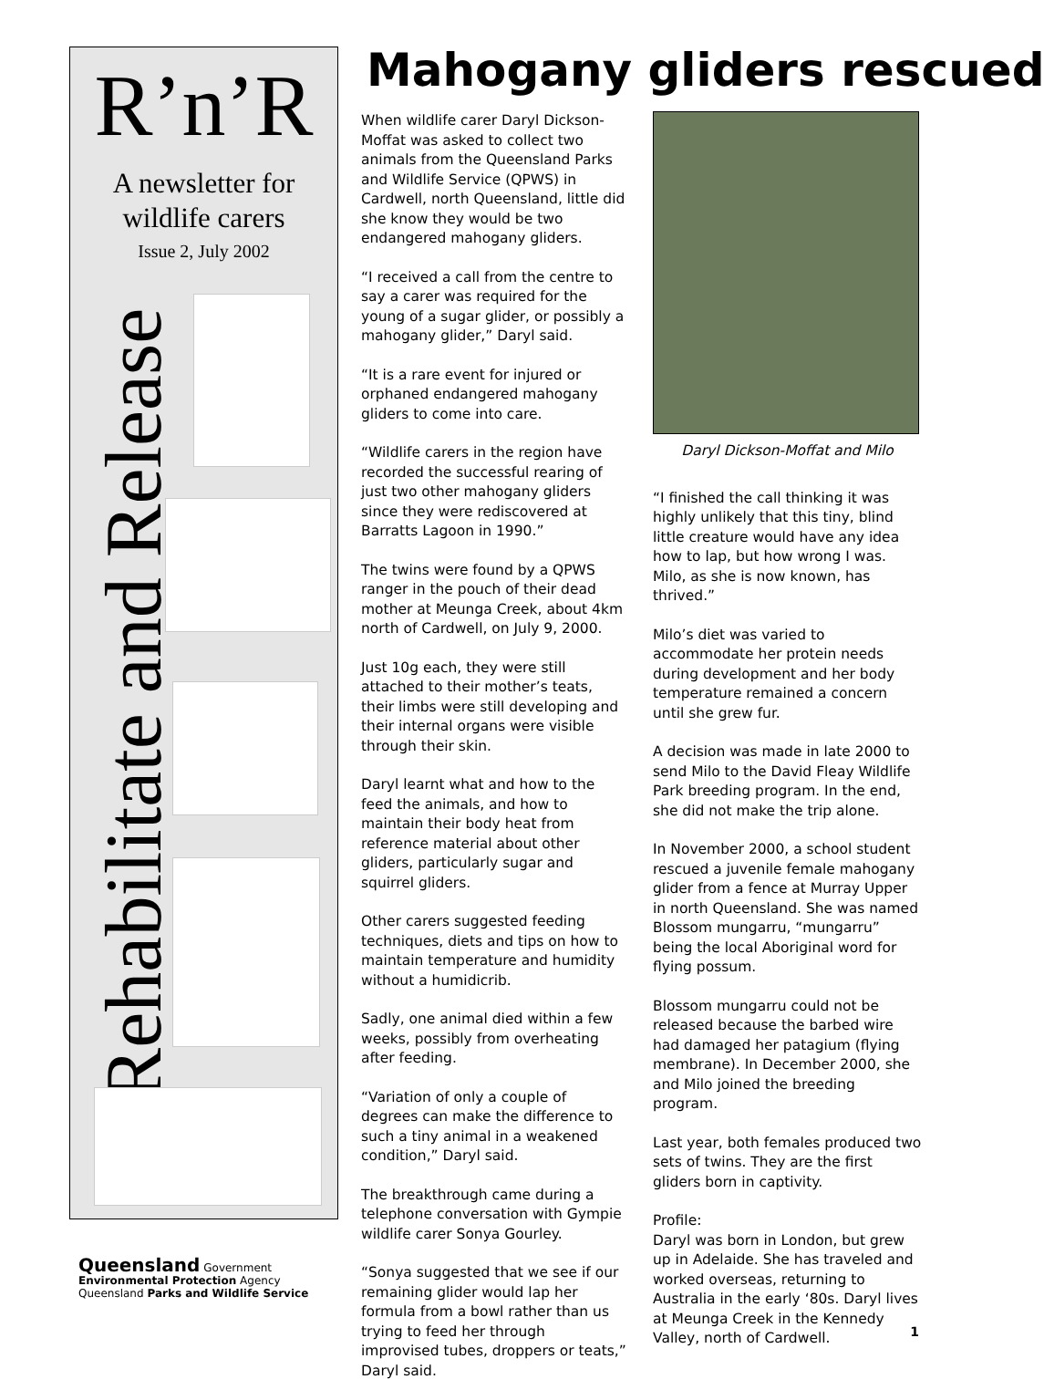R’n’R
A newsletter for
wildlife carers
Issue 2, July 2002
Rehabilitate and Release
Queensland Government
Environmental Protection Agency
Queensland Parks and Wildlife Service
Mahogany gliders rescued
When wildlife carer Daryl Dickson-Moffat was asked to collect two animals from the Queensland Parks and Wildlife Service (QPWS) in Cardwell, north Queensland, little did she know they would be two endangered mahogany gliders.
“I received a call from the centre to say a carer was required for the young of a sugar glider, or possibly a mahogany glider,” Daryl said.
“It is a rare event for injured or orphaned endangered mahogany gliders to come into care.
“Wildlife carers in the region have recorded the successful rearing of just two other mahogany gliders since they were rediscovered at Barratts Lagoon in 1990.”
The twins were found by a QPWS ranger in the pouch of their dead mother at Meunga Creek, about 4km north of Cardwell, on July 9, 2000.
Just 10g each, they were still attached to their mother’s teats, their limbs were still developing and their internal organs were visible through their skin.
Daryl learnt what and how to the feed the animals, and how to maintain their body heat from reference material about other gliders, particularly sugar and squirrel gliders.
Other carers suggested feeding techniques, diets and tips on how to maintain temperature and humidity without a humidicrib.
Sadly, one animal died within a few weeks, possibly from overheating after feeding.
“Variation of only a couple of degrees can make the difference to such a tiny animal in a weakened condition,” Daryl said.
The breakthrough came during a telephone conversation with Gympie wildlife carer Sonya Gourley.
“Sonya suggested that we see if our remaining glider would lap her formula from a bowl rather than us trying to feed her through improvised tubes, droppers or teats,” Daryl said.
Daryl Dickson-Moffat and Milo
“I finished the call thinking it was highly unlikely that this tiny, blind little creature would have any idea how to lap, but how wrong I was. Milo, as she is now known, has thrived.”
Milo’s diet was varied to accommodate her protein needs during development and her body temperature remained a concern until she grew fur.
A decision was made in late 2000 to send Milo to the David Fleay Wildlife Park breeding program. In the end, she did not make the trip alone.
In November 2000, a school student rescued a juvenile female mahogany glider from a fence at Murray Upper in north Queensland. She was named Blossom mungarru, “mungarru” being the local Aboriginal word for flying possum.
Blossom mungarru could not be released because the barbed wire had damaged her patagium (flying membrane). In December 2000, she and Milo joined the breeding program.
Last year, both females produced two sets of twins. They are the first gliders born in captivity.
Profile:
Daryl was born in London, but grew up in Adelaide. She has traveled and worked overseas, returning to Australia in the early ‘80s. Daryl lives at Meunga Creek in the Kennedy Valley, north of Cardwell.
1